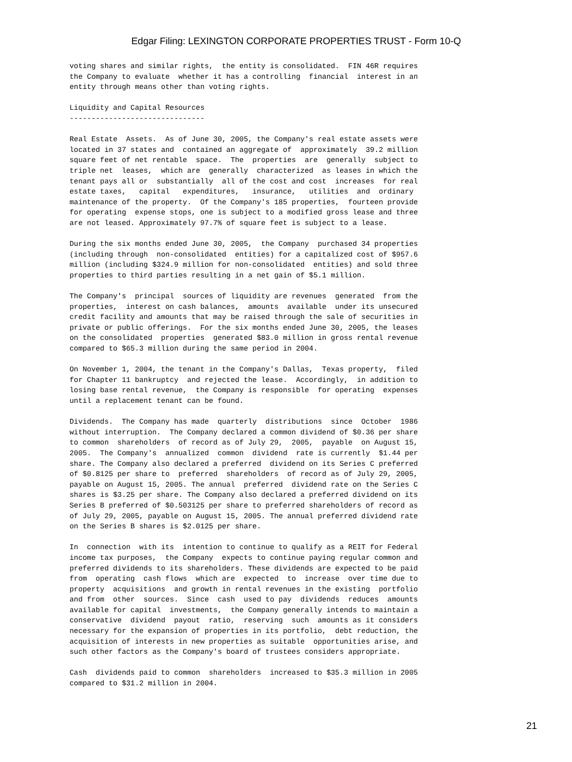Edgar Filing: LEXINGTON CORPORATE PROPERTIES TRUST - Form 10-Q
voting shares and similar rights,  the entity is consolidated.  FIN 46R requires
the Company to evaluate  whether it has a controlling  financial  interest in an
entity through means other than voting rights.

Liquidity and Capital Resources
-------------------------------

Real Estate  Assets.  As of June 30, 2005, the Company's real estate assets were
located in 37 states and  contained an aggregate of  approximately  39.2 million
square feet of net rentable  space.  The  properties  are  generally  subject to
triple net  leases,  which are  generally  characterized  as leases in which the
tenant pays all or  substantially  all of the cost and cost  increases  for real
estate taxes,   capital   expenditures,   insurance,   utilities  and  ordinary
maintenance of the property.  Of the Company's 185 properties,  fourteen provide
for operating  expense stops, one is subject to a modified gross lease and three
are not leased. Approximately 97.7% of square feet is subject to a lease.

During the six months ended June 30, 2005,  the Company  purchased 34 properties
(including through  non-consolidated  entities) for a capitalized cost of $957.6
million (including $324.9 million for non-consolidated  entities) and sold three
properties to third parties resulting in a net gain of $5.1 million.

The Company's  principal  sources of liquidity are revenues  generated  from the
properties,  interest on cash balances,  amounts  available  under its unsecured
credit facility and amounts that may be raised through the sale of securities in
private or public offerings.  For the six months ended June 30, 2005, the leases
on the consolidated  properties  generated $83.0 million in gross rental revenue
compared to $65.3 million during the same period in 2004.

On November 1, 2004, the tenant in the Company's Dallas,  Texas property,  filed
for Chapter 11 bankruptcy  and rejected the lease.  Accordingly,  in addition to
losing base rental revenue,  the Company is responsible  for operating  expenses
until a replacement tenant can be found.

Dividends.  The Company has made  quarterly  distributions  since  October  1986
without interruption.  The Company declared a common dividend of $0.36 per share
to common  shareholders  of record as of July 29,  2005,  payable  on August 15,
2005.  The Company's  annualized  common  dividend  rate is currently  $1.44 per
share. The Company also declared a preferred  dividend on its Series C preferred
of $0.8125 per share to  preferred  shareholders  of record as of July 29, 2005,
payable on August 15, 2005. The annual  preferred  dividend rate on the Series C
shares is $3.25 per share. The Company also declared a preferred dividend on its
Series B preferred of $0.503125 per share to preferred shareholders of record as
of July 29, 2005, payable on August 15, 2005. The annual preferred dividend rate
on the Series B shares is $2.0125 per share.

In  connection  with its  intention to continue to qualify as a REIT for Federal
income tax purposes,  the Company  expects to continue paying regular common and
preferred dividends to its shareholders. These dividends are expected to be paid
from  operating  cash flows  which are  expected  to  increase  over time due to
property  acquisitions  and growth in rental revenues in the existing  portfolio
and from  other  sources.  Since  cash  used to pay  dividends  reduces  amounts
available for capital  investments,  the Company generally intends to maintain a
conservative  dividend  payout  ratio,  reserving  such  amounts as it considers
necessary for the expansion of properties in its portfolio,  debt reduction, the
acquisition of interests in new properties as suitable  opportunities arise, and
such other factors as the Company's board of trustees considers appropriate.

Cash  dividends paid to common  shareholders  increased to $35.3 million in 2005
compared to $31.2 million in 2004.
21